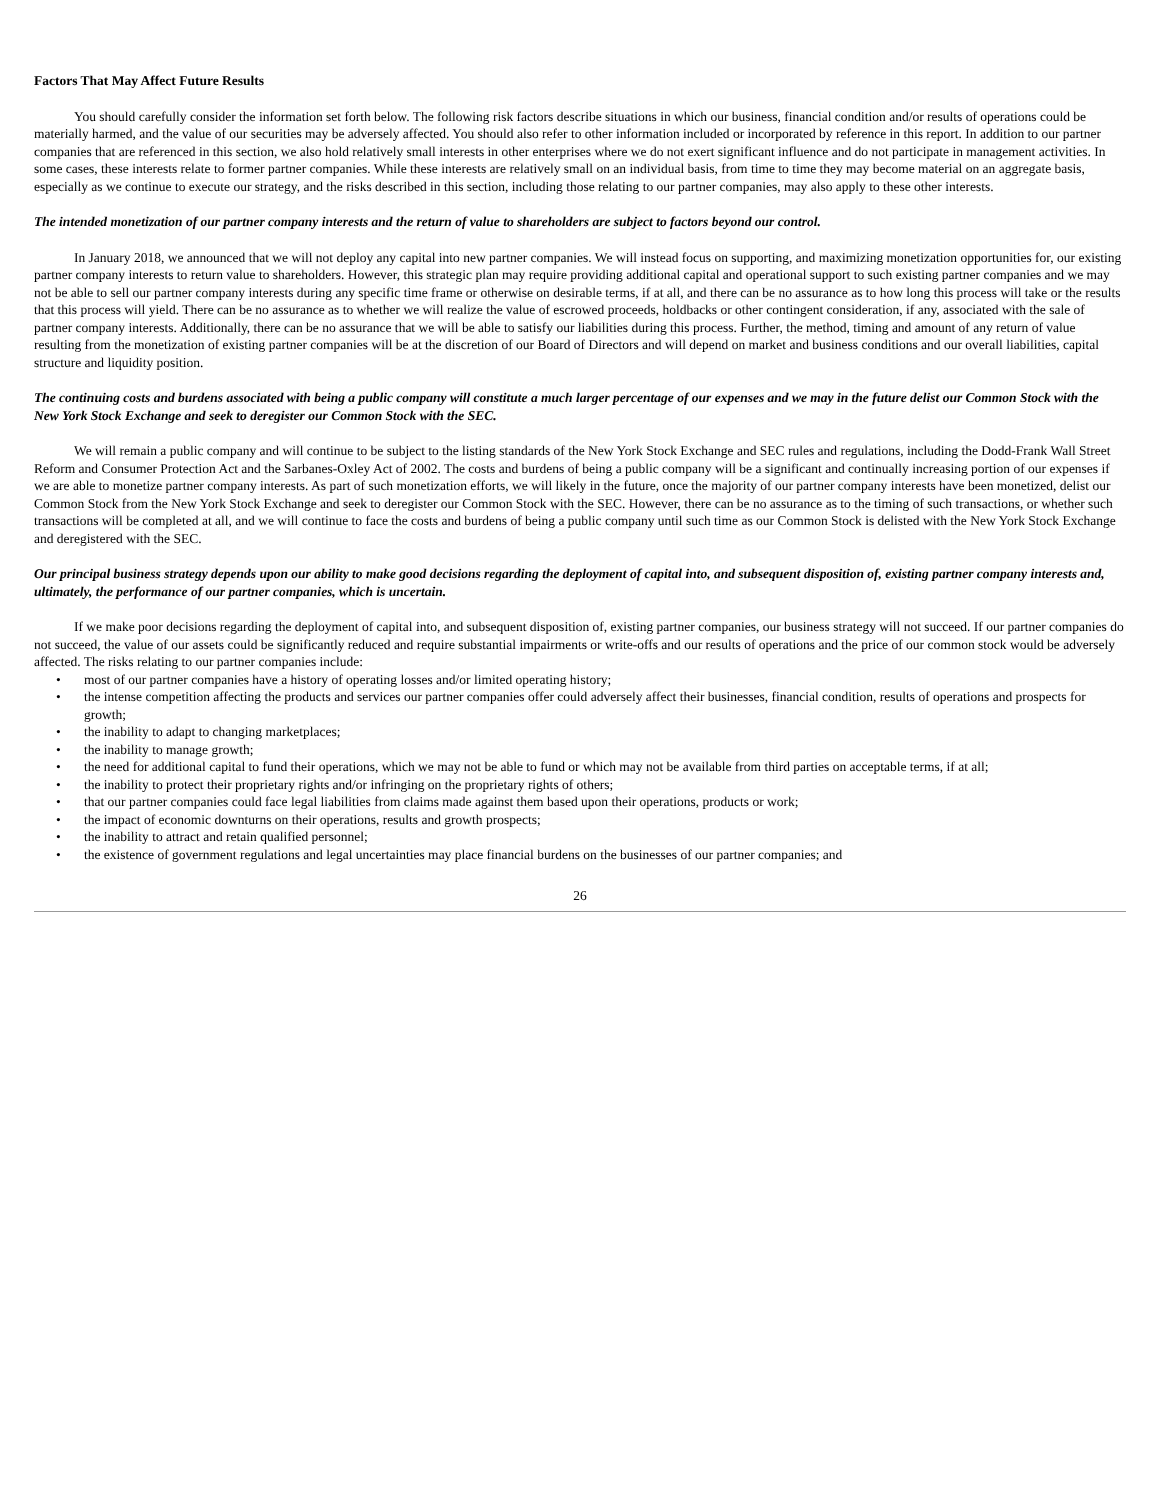Factors That May Affect Future Results
You should carefully consider the information set forth below. The following risk factors describe situations in which our business, financial condition and/or results of operations could be materially harmed, and the value of our securities may be adversely affected. You should also refer to other information included or incorporated by reference in this report. In addition to our partner companies that are referenced in this section, we also hold relatively small interests in other enterprises where we do not exert significant influence and do not participate in management activities. In some cases, these interests relate to former partner companies. While these interests are relatively small on an individual basis, from time to time they may become material on an aggregate basis, especially as we continue to execute our strategy, and the risks described in this section, including those relating to our partner companies, may also apply to these other interests.
The intended monetization of our partner company interests and the return of value to shareholders are subject to factors beyond our control.
In January 2018, we announced that we will not deploy any capital into new partner companies. We will instead focus on supporting, and maximizing monetization opportunities for, our existing partner company interests to return value to shareholders. However, this strategic plan may require providing additional capital and operational support to such existing partner companies and we may not be able to sell our partner company interests during any specific time frame or otherwise on desirable terms, if at all, and there can be no assurance as to how long this process will take or the results that this process will yield. There can be no assurance as to whether we will realize the value of escrowed proceeds, holdbacks or other contingent consideration, if any, associated with the sale of partner company interests. Additionally, there can be no assurance that we will be able to satisfy our liabilities during this process. Further, the method, timing and amount of any return of value resulting from the monetization of existing partner companies will be at the discretion of our Board of Directors and will depend on market and business conditions and our overall liabilities, capital structure and liquidity position.
The continuing costs and burdens associated with being a public company will constitute a much larger percentage of our expenses and we may in the future delist our Common Stock with the New York Stock Exchange and seek to deregister our Common Stock with the SEC.
We will remain a public company and will continue to be subject to the listing standards of the New York Stock Exchange and SEC rules and regulations, including the Dodd-Frank Wall Street Reform and Consumer Protection Act and the Sarbanes-Oxley Act of 2002. The costs and burdens of being a public company will be a significant and continually increasing portion of our expenses if we are able to monetize partner company interests. As part of such monetization efforts, we will likely in the future, once the majority of our partner company interests have been monetized, delist our Common Stock from the New York Stock Exchange and seek to deregister our Common Stock with the SEC. However, there can be no assurance as to the timing of such transactions, or whether such transactions will be completed at all, and we will continue to face the costs and burdens of being a public company until such time as our Common Stock is delisted with the New York Stock Exchange and deregistered with the SEC.
Our principal business strategy depends upon our ability to make good decisions regarding the deployment of capital into, and subsequent disposition of, existing partner company interests and, ultimately, the performance of our partner companies, which is uncertain.
If we make poor decisions regarding the deployment of capital into, and subsequent disposition of, existing partner companies, our business strategy will not succeed. If our partner companies do not succeed, the value of our assets could be significantly reduced and require substantial impairments or write-offs and our results of operations and the price of our common stock would be adversely affected. The risks relating to our partner companies include:
• most of our partner companies have a history of operating losses and/or limited operating history;
• the intense competition affecting the products and services our partner companies offer could adversely affect their businesses, financial condition, results of operations and prospects for growth;
• the inability to adapt to changing marketplaces;
• the inability to manage growth;
• the need for additional capital to fund their operations, which we may not be able to fund or which may not be available from third parties on acceptable terms, if at all;
• the inability to protect their proprietary rights and/or infringing on the proprietary rights of others;
• that our partner companies could face legal liabilities from claims made against them based upon their operations, products or work;
• the impact of economic downturns on their operations, results and growth prospects;
• the inability to attract and retain qualified personnel;
• the existence of government regulations and legal uncertainties may place financial burdens on the businesses of our partner companies; and
26